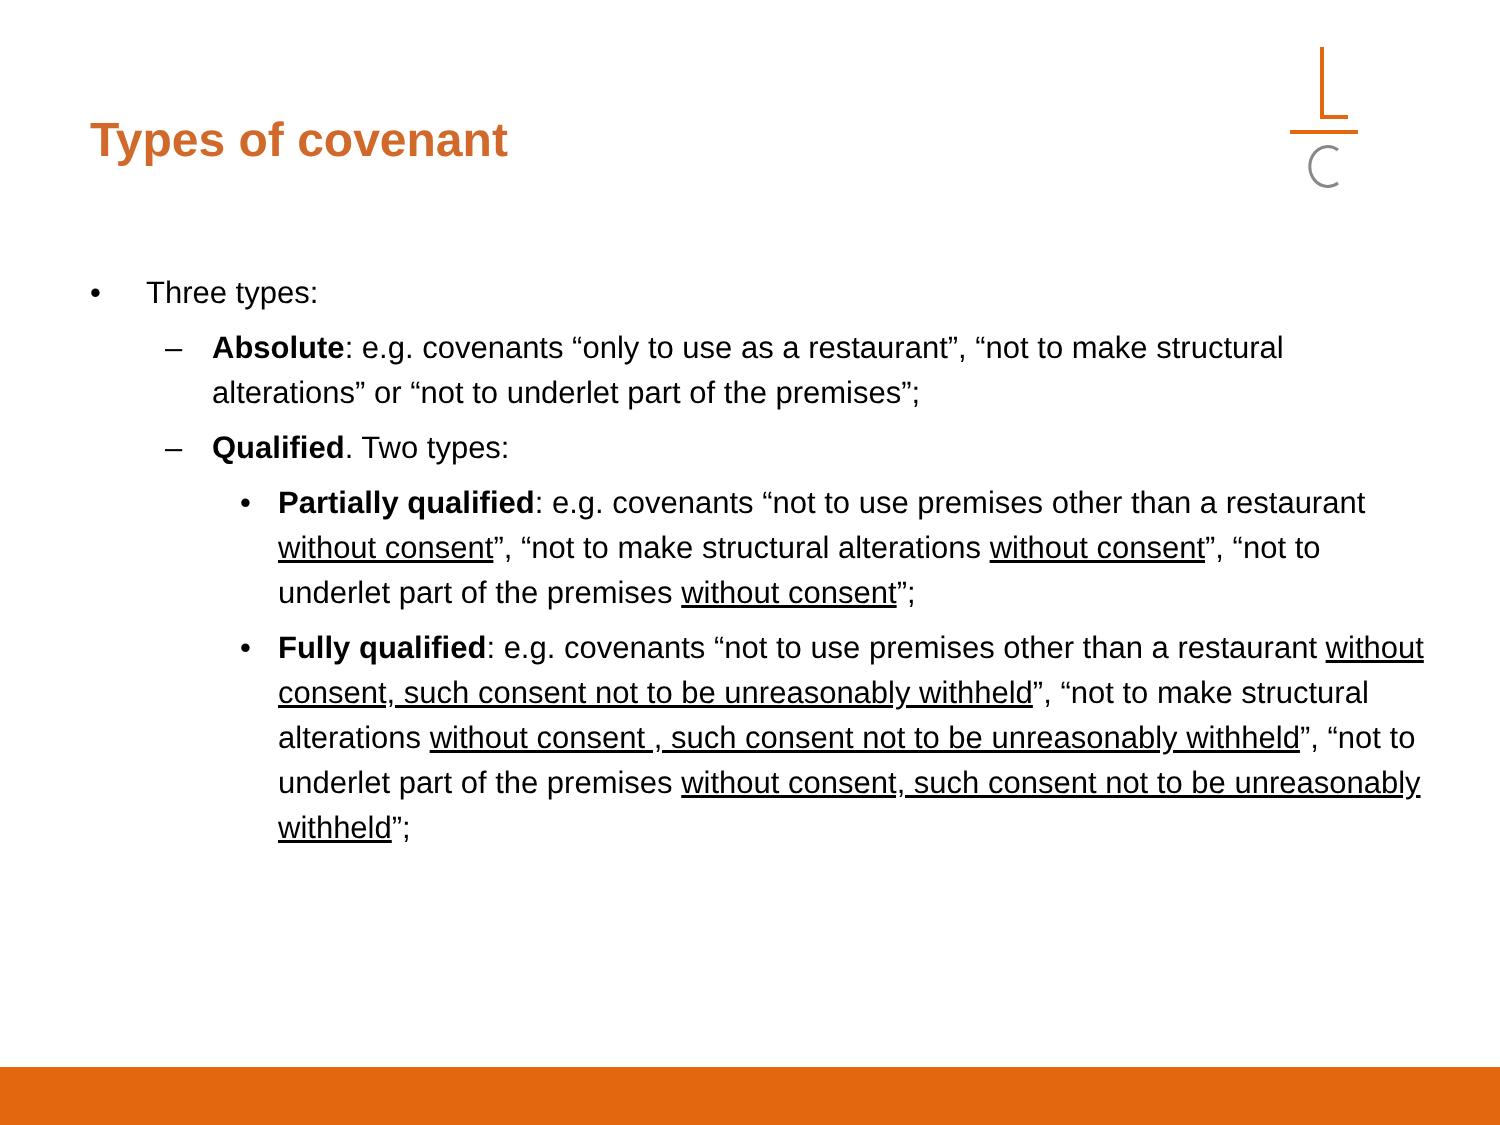Types of covenant
• Three types:
– Absolute: e.g. covenants “only to use as a restaurant”, “not to make structural alterations” or “not to underlet part of the premises”;
– Qualified. Two types:
• Partially qualified: e.g. covenants “not to use premises other than a restaurant without consent”, “not to make structural alterations without consent”, “not to underlet part of the premises without consent”;
• Fully qualified: e.g. covenants “not to use premises other than a restaurant without consent, such consent not to be unreasonably withheld”, “not to make structural alterations without consent , such consent not to be unreasonably withheld”, “not to underlet part of the premises without consent, such consent not to be unreasonably withheld”;